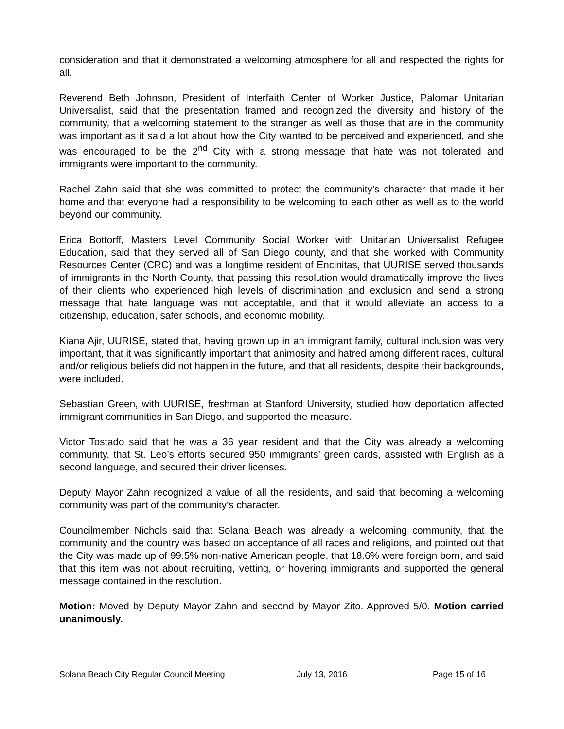consideration and that it demonstrated a welcoming atmosphere for all and respected the rights for all.
Reverend Beth Johnson, President of Interfaith Center of Worker Justice, Palomar Unitarian Universalist, said that the presentation framed and recognized the diversity and history of the community, that a welcoming statement to the stranger as well as those that are in the community was important as it said a lot about how the City wanted to be perceived and experienced, and she was encouraged to be the 2<sup>nd</sup> City with a strong message that hate was not tolerated and immigrants were important to the community.
Rachel Zahn said that she was committed to protect the community’s character that made it her home and that everyone had a responsibility to be welcoming to each other as well as to the world beyond our community.
Erica Bottorff, Masters Level Community Social Worker with Unitarian Universalist Refugee Education, said that they served all of San Diego county, and that she worked with Community Resources Center (CRC) and was a longtime resident of Encinitas, that UURISE served thousands of immigrants in the North County, that passing this resolution would dramatically improve the lives of their clients who experienced high levels of discrimination and exclusion and send a strong message that hate language was not acceptable, and that it would alleviate an access to a citizenship, education, safer schools, and economic mobility.
Kiana Ajir, UURISE, stated that, having grown up in an immigrant family, cultural inclusion was very important, that it was significantly important that animosity and hatred among different races, cultural and/or religious beliefs did not happen in the future, and that all residents, despite their backgrounds, were included.
Sebastian Green, with UURISE, freshman at Stanford University, studied how deportation affected immigrant communities in San Diego, and supported the measure.
Victor Tostado said that he was a 36 year resident and that the City was already a welcoming community, that St. Leo’s efforts secured 950 immigrants’ green cards, assisted with English as a second language, and secured their driver licenses.
Deputy Mayor Zahn recognized a value of all the residents, and said that becoming a welcoming community was part of the community’s character.
Councilmember Nichols said that Solana Beach was already a welcoming community, that the community and the country was based on acceptance of all races and religions, and pointed out that the City was made up of 99.5% non-native American people, that 18.6% were foreign born, and said that this item was not about recruiting, vetting, or hovering immigrants and supported the general message contained in the resolution.
Motion: Moved by Deputy Mayor Zahn and second by Mayor Zito. Approved 5/0. Motion carried unanimously.
Solana Beach City Regular Council Meeting July 13, 2016 Page 15 of 16